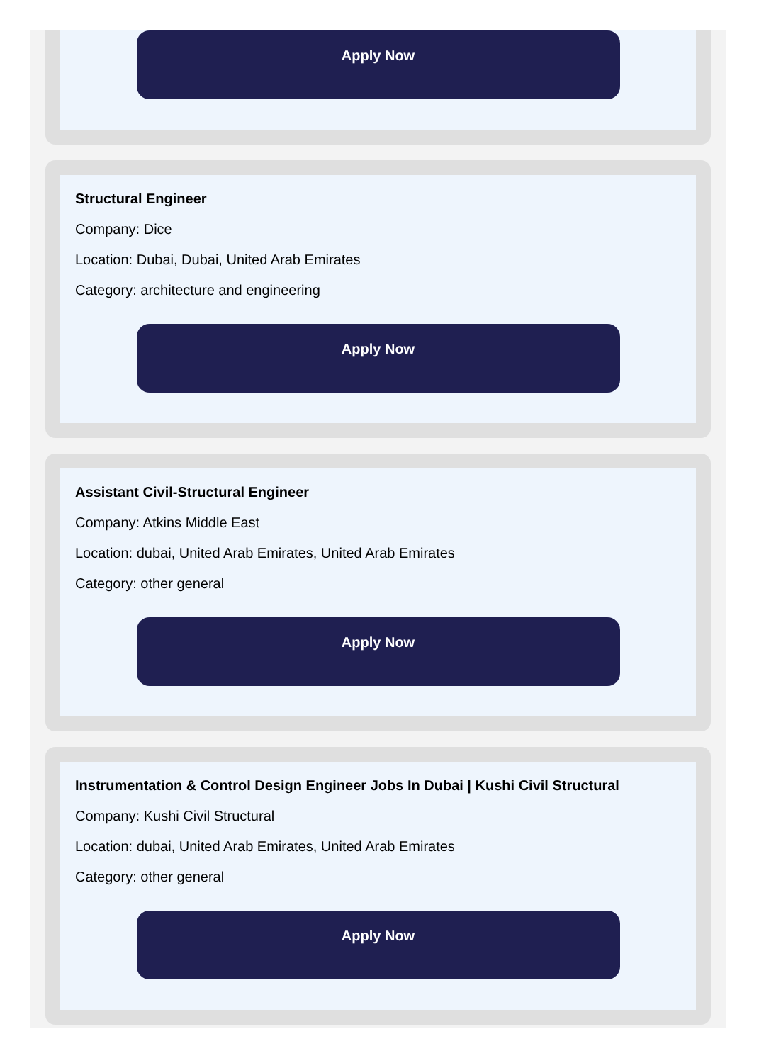Apply Now
Structural Engineer
Company: Dice
Location: Dubai, Dubai, United Arab Emirates
Category: architecture and engineering
Apply Now
Assistant Civil-Structural Engineer
Company: Atkins Middle East
Location: dubai, United Arab Emirates, United Arab Emirates
Category: other general
Apply Now
Instrumentation & Control Design Engineer Jobs In Dubai | Kushi Civil Structural
Company: Kushi Civil Structural
Location: dubai, United Arab Emirates, United Arab Emirates
Category: other general
Apply Now